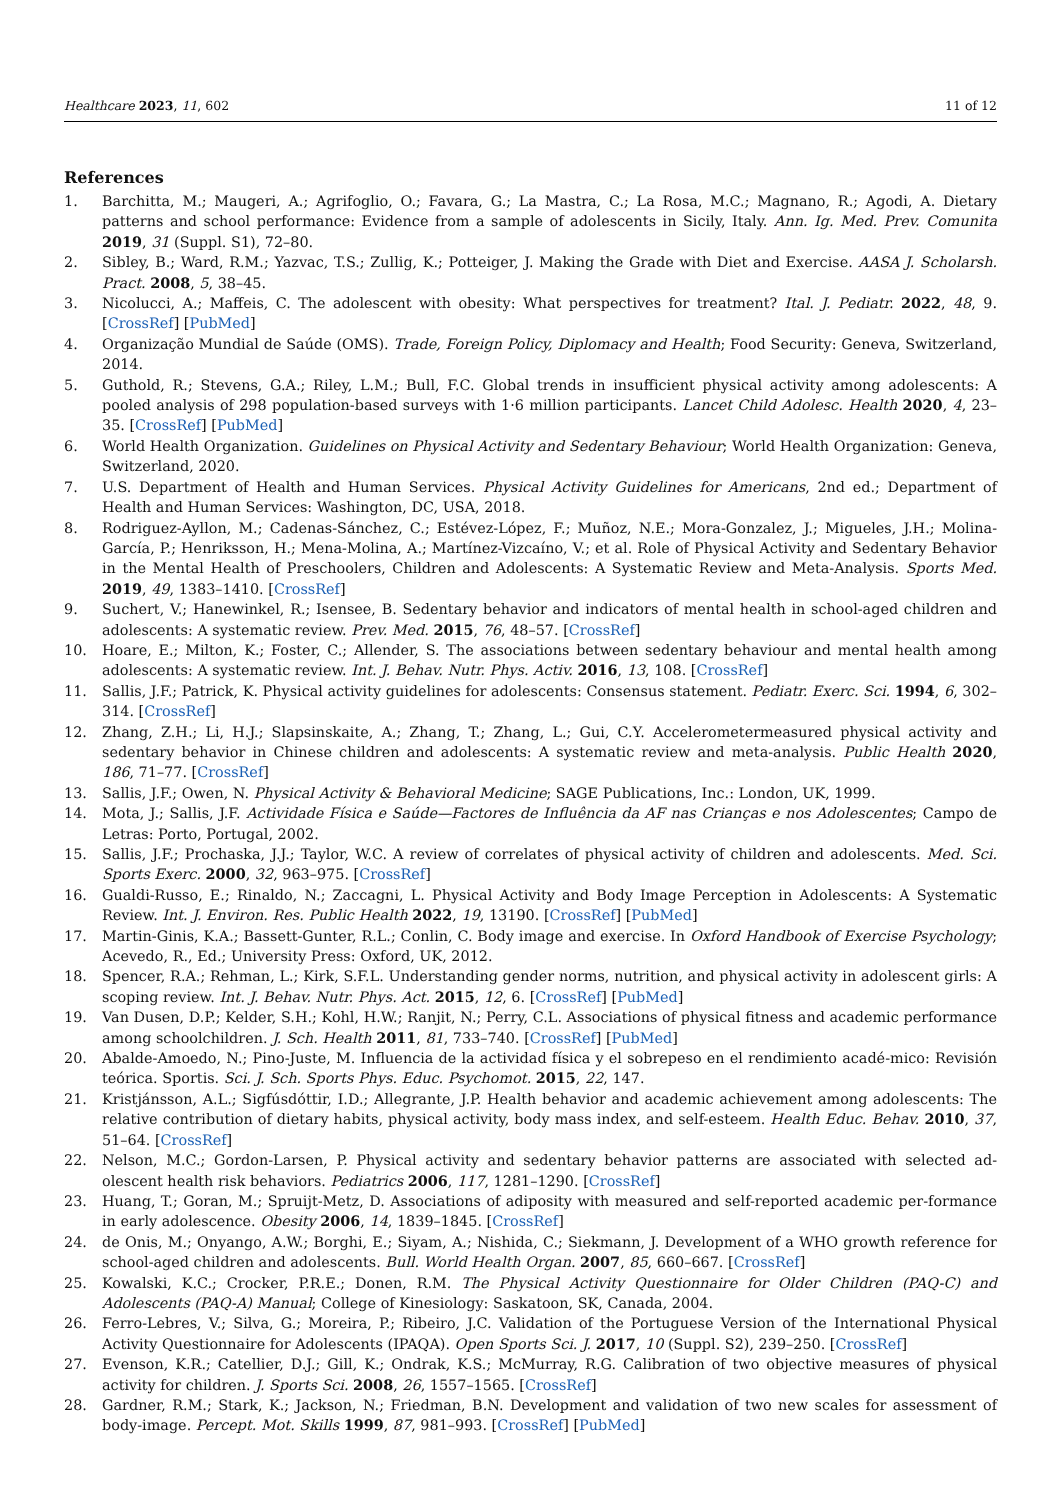Healthcare 2023, 11, 602 11 of 12
References
1. Barchitta, M.; Maugeri, A.; Agrifoglio, O.; Favara, G.; La Mastra, C.; La Rosa, M.C.; Magnano, R.; Agodi, A. Dietary patterns and school performance: Evidence from a sample of adolescents in Sicily, Italy. Ann. Ig. Med. Prev. Comunita 2019, 31 (Suppl. S1), 72–80.
2. Sibley, B.; Ward, R.M.; Yazvac, T.S.; Zullig, K.; Potteiger, J. Making the Grade with Diet and Exercise. AASA J. Scholarsh. Pract. 2008, 5, 38–45.
3. Nicolucci, A.; Maffeis, C. The adolescent with obesity: What perspectives for treatment? Ital. J. Pediatr. 2022, 48, 9. [CrossRef] [PubMed]
4. Organização Mundial de Saúde (OMS). Trade, Foreign Policy, Diplomacy and Health; Food Security: Geneva, Switzerland, 2014.
5. Guthold, R.; Stevens, G.A.; Riley, L.M.; Bull, F.C. Global trends in insufficient physical activity among adolescents: A pooled analysis of 298 population-based surveys with 1·6 million participants. Lancet Child Adolesc. Health 2020, 4, 23–35. [CrossRef] [PubMed]
6. World Health Organization. Guidelines on Physical Activity and Sedentary Behaviour; World Health Organization: Geneva, Switzerland, 2020.
7. U.S. Department of Health and Human Services. Physical Activity Guidelines for Americans, 2nd ed.; Department of Health and Human Services: Washington, DC, USA, 2018.
8. Rodriguez-Ayllon, M.; Cadenas-Sánchez, C.; Estévez-López, F.; Muñoz, N.E.; Mora-Gonzalez, J.; Migueles, J.H.; Molina-García, P.; Henriksson, H.; Mena-Molina, A.; Martínez-Vizcaíno, V.; et al. Role of Physical Activity and Sedentary Behavior in the Mental Health of Preschoolers, Children and Adolescents: A Systematic Review and Meta-Analysis. Sports Med. 2019, 49, 1383–1410. [CrossRef]
9. Suchert, V.; Hanewinkel, R.; Isensee, B. Sedentary behavior and indicators of mental health in school-aged children and adolescents: A systematic review. Prev. Med. 2015, 76, 48–57. [CrossRef]
10. Hoare, E.; Milton, K.; Foster, C.; Allender, S. The associations between sedentary behaviour and mental health among adolescents: A systematic review. Int. J. Behav. Nutr. Phys. Activ. 2016, 13, 108. [CrossRef]
11. Sallis, J.F.; Patrick, K. Physical activity guidelines for adolescents: Consensus statement. Pediatr. Exerc. Sci. 1994, 6, 302–314. [CrossRef]
12. Zhang, Z.H.; Li, H.J.; Slapsinskaite, A.; Zhang, T.; Zhang, L.; Gui, C.Y. Accelerometermeasured physical activity and sedentary behavior in Chinese children and adolescents: A systematic review and meta-analysis. Public Health 2020, 186, 71–77. [CrossRef]
13. Sallis, J.F.; Owen, N. Physical Activity & Behavioral Medicine; SAGE Publications, Inc.: London, UK, 1999.
14. Mota, J.; Sallis, J.F. Actividade Física e Saúde—Factores de Influência da AF nas Crianças e nos Adolescentes; Campo de Letras: Porto, Portugal, 2002.
15. Sallis, J.F.; Prochaska, J.J.; Taylor, W.C. A review of correlates of physical activity of children and adolescents. Med. Sci. Sports Exerc. 2000, 32, 963–975. [CrossRef]
16. Gualdi-Russo, E.; Rinaldo, N.; Zaccagni, L. Physical Activity and Body Image Perception in Adolescents: A Systematic Review. Int. J. Environ. Res. Public Health 2022, 19, 13190. [CrossRef] [PubMed]
17. Martin-Ginis, K.A.; Bassett-Gunter, R.L.; Conlin, C. Body image and exercise. In Oxford Handbook of Exercise Psychology; Acevedo, R., Ed.; University Press: Oxford, UK, 2012.
18. Spencer, R.A.; Rehman, L.; Kirk, S.F.L. Understanding gender norms, nutrition, and physical activity in adolescent girls: A scoping review. Int. J. Behav. Nutr. Phys. Act. 2015, 12, 6. [CrossRef] [PubMed]
19. Van Dusen, D.P.; Kelder, S.H.; Kohl, H.W.; Ranjit, N.; Perry, C.L. Associations of physical fitness and academic performance among schoolchildren. J. Sch. Health 2011, 81, 733–740. [CrossRef] [PubMed]
20. Abalde-Amoedo, N.; Pino-Juste, M. Influencia de la actividad física y el sobrepeso en el rendimiento acadé-mico: Revisión teórica. Sportis. Sci. J. Sch. Sports Phys. Educ. Psychomot. 2015, 22, 147.
21. Kristjánsson, A.L.; Sigfúsdóttir, I.D.; Allegrante, J.P. Health behavior and academic achievement among adolescents: The relative contribution of dietary habits, physical activity, body mass index, and self-esteem. Health Educ. Behav. 2010, 37, 51–64. [CrossRef]
22. Nelson, M.C.; Gordon-Larsen, P. Physical activity and sedentary behavior patterns are associated with selected ad-olescent health risk behaviors. Pediatrics 2006, 117, 1281–1290. [CrossRef]
23. Huang, T.; Goran, M.; Spruijt-Metz, D. Associations of adiposity with measured and self-reported academic per-formance in early adolescence. Obesity 2006, 14, 1839–1845. [CrossRef]
24. de Onis, M.; Onyango, A.W.; Borghi, E.; Siyam, A.; Nishida, C.; Siekmann, J. Development of a WHO growth reference for school-aged children and adolescents. Bull. World Health Organ. 2007, 85, 660–667. [CrossRef]
25. Kowalski, K.C.; Crocker, P.R.E.; Donen, R.M. The Physical Activity Questionnaire for Older Children (PAQ-C) and Adolescents (PAQ-A) Manual; College of Kinesiology: Saskatoon, SK, Canada, 2004.
26. Ferro-Lebres, V.; Silva, G.; Moreira, P.; Ribeiro, J.C. Validation of the Portuguese Version of the International Physical Activity Questionnaire for Adolescents (IPAQA). Open Sports Sci. J. 2017, 10 (Suppl. S2), 239–250. [CrossRef]
27. Evenson, K.R.; Catellier, D.J.; Gill, K.; Ondrak, K.S.; McMurray, R.G. Calibration of two objective measures of physical activity for children. J. Sports Sci. 2008, 26, 1557–1565. [CrossRef]
28. Gardner, R.M.; Stark, K.; Jackson, N.; Friedman, B.N. Development and validation of two new scales for assessment of body-image. Percept. Mot. Skills 1999, 87, 981–993. [CrossRef] [PubMed]